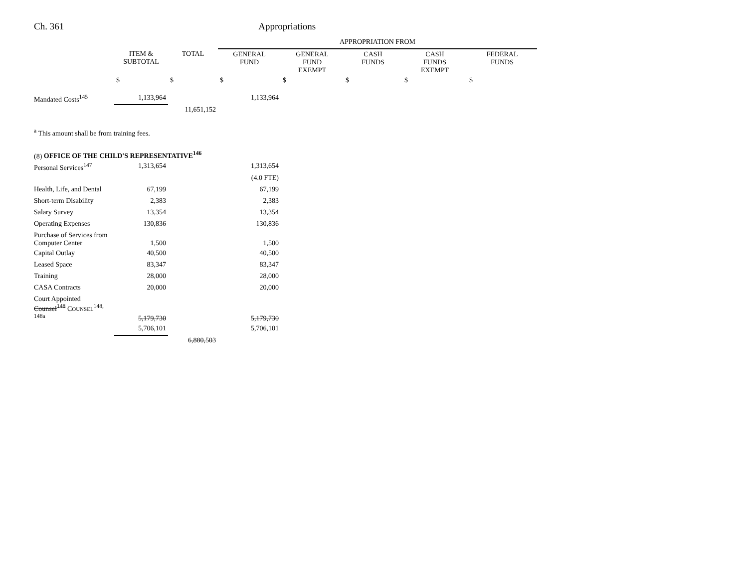Ch. 361 Appropriations
| | | | APPROPRIATION FROM | | | | |
| | ITEM & SUBTOTAL | TOTAL | GENERAL FUND | GENERAL FUND EXEMPT | CASH FUNDS | CASH FUNDS EXEMPT | FEDERAL FUNDS |
| | $ | $ | $ | $ | $ | $ | $ |
| Mandated Costs<sup>145</sup> | 1,133,964 | | 1,133,964 | | | | |
| | | 11,651,152 | | | | | |
| <sup>a</sup> This amount shall be from training fees. | | | | | | | |
| (8) OFFICE OF THE CHILD'S REPRESENTATIVE<sup>146</sup> | | | | | | | |
| Personal Services<sup>147</sup> | 1,313,654 | | 1,313,654 | | | | |
| | | | (4.0 FTE) | | | | |
| Health, Life, and Dental | 67,199 | | 67,199 | | | | |
| Short-term Disability | 2,383 | | 2,383 | | | | |
| Salary Survey | 13,354 | | 13,354 | | | | |
| Operating Expenses | 130,836 | | 130,836 | | | | |
| Purchase of Services from Computer Center | 1,500 | | 1,500 | | | | |
| Capital Outlay | 40,500 | | 40,500 | | | | |
| Leased Space | 83,347 | | 83,347 | | | | |
| Training | 28,000 | | 28,000 | | | | |
| CASA Contracts | 20,000 | | 20,000 | | | | |
| Court Appointed Counsel<sup>148</sup> C OUNSEL<sup>148, 148a</sup> | 5,179,730 | | 5,179,730 | | | | |
| | 5,706,101 | | 5,706,101 | | | | |
| | | 6,880,503 | | | | | |